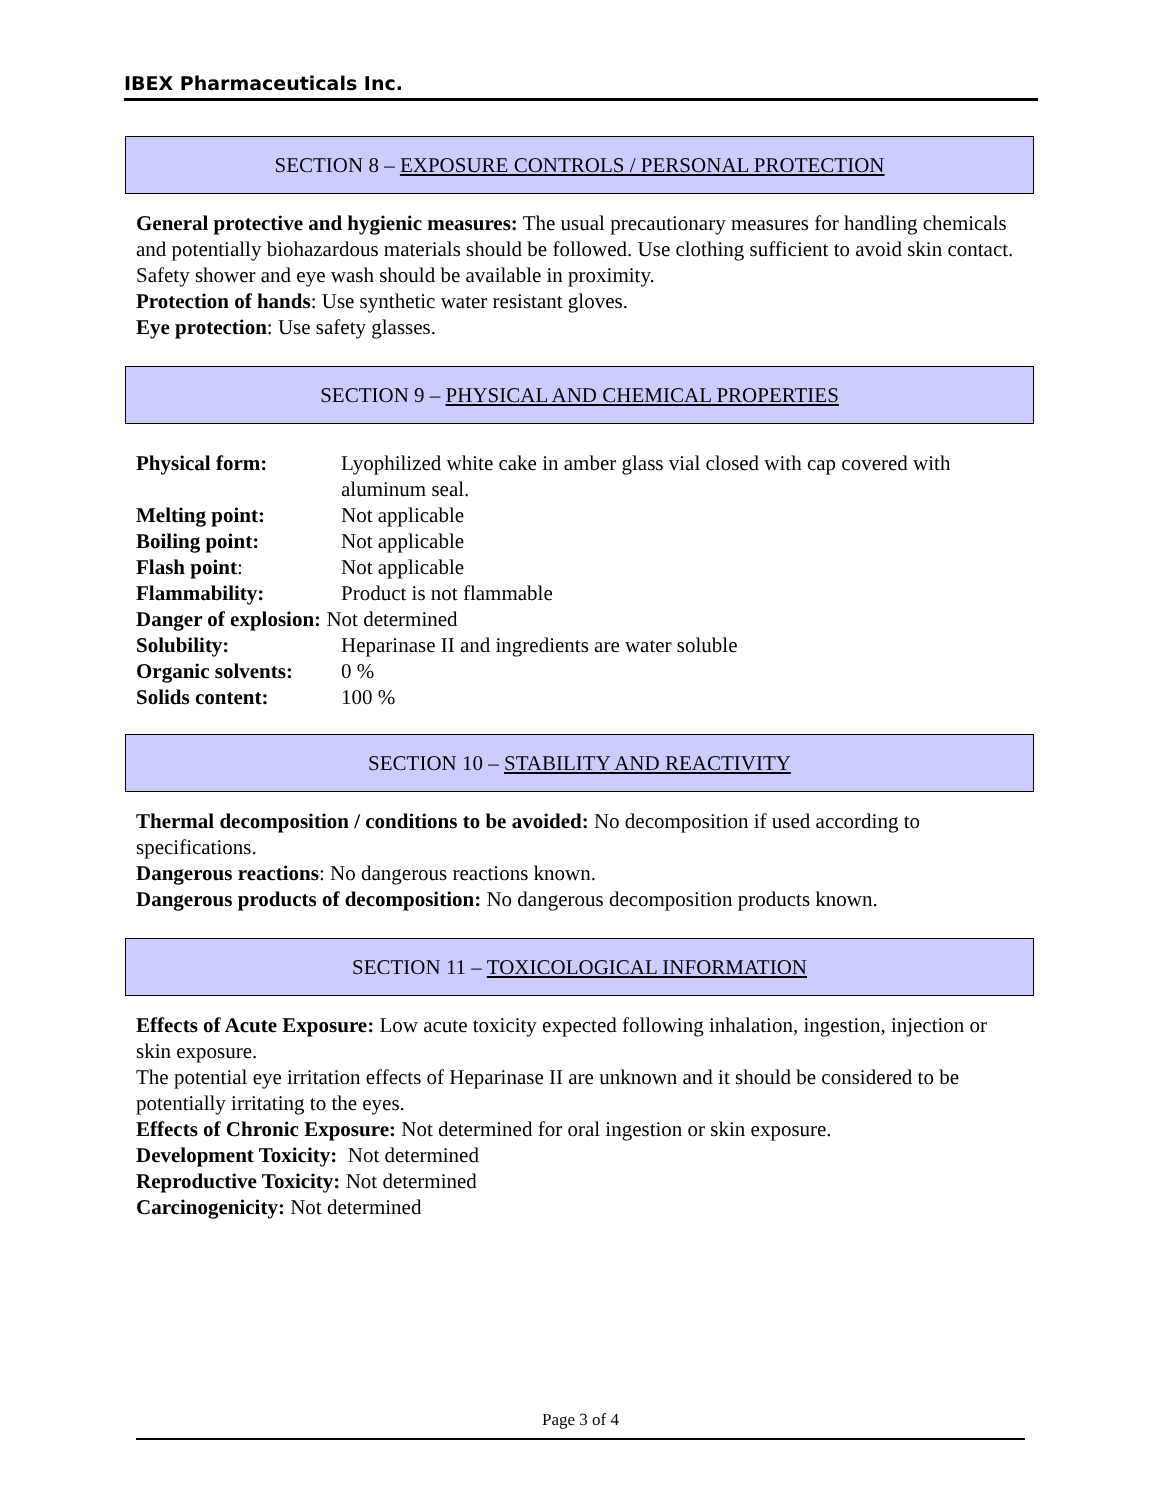IBEX Pharmaceuticals Inc.
SECTION 8 – EXPOSURE CONTROLS / PERSONAL PROTECTION
General protective and hygienic measures: The usual precautionary measures for handling chemicals and potentially biohazardous materials should be followed. Use clothing sufficient to avoid skin contact. Safety shower and eye wash should be available in proximity.
Protection of hands: Use synthetic water resistant gloves.
Eye protection: Use safety glasses.
SECTION 9 – PHYSICAL AND CHEMICAL PROPERTIES
| Physical form: | Lyophilized white cake in amber glass vial closed with cap covered with aluminum seal. |
| Melting point: | Not applicable |
| Boiling point: | Not applicable |
| Flash point : | Not applicable |
| Flammability: | Product is not flammable |
| Danger of explosion: Not determined | |
| Solubility: | Heparinase II and ingredients are water soluble |
| Organic solvents: | 0 % |
| Solids content: | 100 % |
SECTION 10 – STABILITY AND REACTIVITY
Thermal decomposition / conditions to be avoided: No decomposition if used according to specifications.
Dangerous reactions: No dangerous reactions known.
Dangerous products of decomposition: No dangerous decomposition products known.
SECTION 11 – TOXICOLOGICAL INFORMATION
Effects of Acute Exposure: Low acute toxicity expected following inhalation, ingestion, injection or skin exposure.
The potential eye irritation effects of Heparinase II are unknown and it should be considered to be potentially irritating to the eyes.
Effects of Chronic Exposure: Not determined for oral ingestion or skin exposure.
Development Toxicity: Not determined
Reproductive Toxicity: Not determined
Carcinogenicity: Not determined
Page 3 of 4